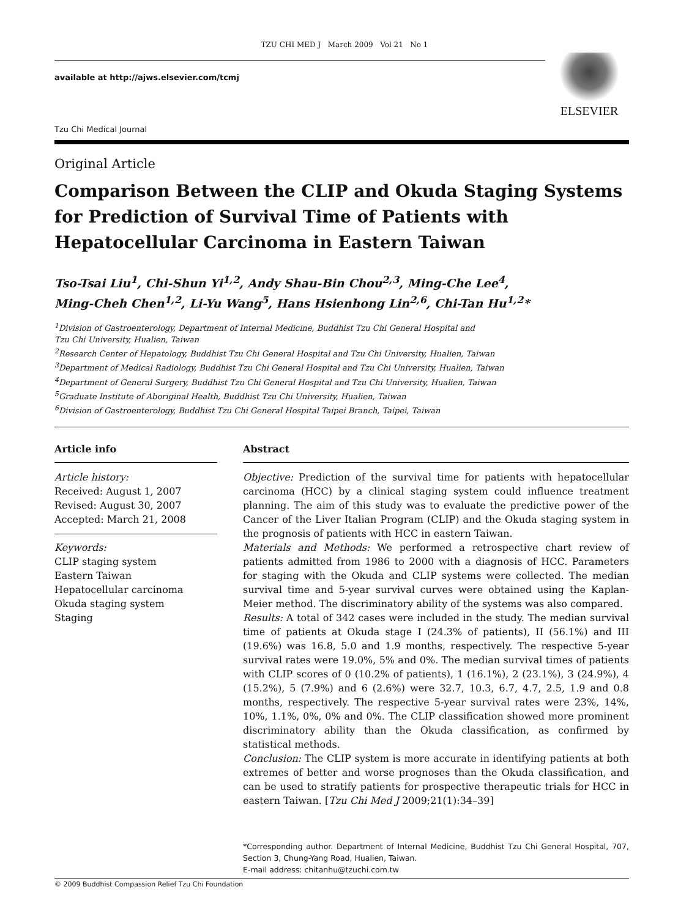TZU CHI MED J March 2009 Vol 21 No 1
available at http://ajws.elsevier.com/tcmj
Tzu Chi Medical Journal
ELSEVIER
Original Article
Comparison Between the CLIP and Okuda Staging Systems for Prediction of Survival Time of Patients with Hepatocellular Carcinoma in Eastern Taiwan
Tso-Tsai Liu<sup>1</sup>, Chi-Shun Yi<sup>1,2</sup>, Andy Shau-Bin Chou<sup>2,3</sup>, Ming-Che Lee<sup>4</sup>,
Ming-Cheh Chen<sup>1,2</sup>, Li-Yu Wang<sup>5</sup>, Hans Hsienhong Lin<sup>2,6</sup>, Chi-Tan Hu<sup>1,2</sup>*
<sup>1</sup> Division of Gastroenterology, Department of Internal Medicine, Buddhist Tzu Chi General Hospital and
Tzu Chi University, Hualien, Taiwan
<sup>2</sup> Research Center of Hepatology, Buddhist Tzu Chi General Hospital and Tzu Chi University, Hualien, Taiwan
<sup>3</sup> Department of Medical Radiology, Buddhist Tzu Chi General Hospital and Tzu Chi University, Hualien, Taiwan
<sup>4</sup> Department of General Surgery, Buddhist Tzu Chi General Hospital and Tzu Chi University, Hualien, Taiwan
<sup>5</sup> Graduate Institute of Aboriginal Health, Buddhist Tzu Chi University, Hualien, Taiwan
<sup>6</sup> Division of Gastroenterology, Buddhist Tzu Chi General Hospital Taipei Branch, Taipei, Taiwan
Article info
Article history:
Received: August 1, 2007
Revised: August 30, 2007
Accepted: March 21, 2008
Keywords:
CLIP staging system
Eastern Taiwan
Hepatocellular carcinoma
Okuda staging system
Staging
Abstract
Objective: Prediction of the survival time for patients with hepatocellular carcinoma (HCC) by a clinical staging system could influence treatment planning. The aim of this study was to evaluate the predictive power of the Cancer of the Liver Italian Program (CLIP) and the Okuda staging system in the prognosis of patients with HCC in eastern Taiwan.
Materials and Methods: We performed a retrospective chart review of patients admitted from 1986 to 2000 with a diagnosis of HCC. Parameters for staging with the Okuda and CLIP systems were collected. The median survival time and 5-year survival curves were obtained using the Kaplan-Meier method. The discriminatory ability of the systems was also compared.
Results: A total of 342 cases were included in the study. The median survival time of patients at Okuda stage I (24.3% of patients), II (56.1%) and III (19.6%) was 16.8, 5.0 and 1.9 months, respectively. The respective 5-year survival rates were 19.0%, 5% and 0%. The median survival times of patients with CLIP scores of 0 (10.2% of patients), 1 (16.1%), 2 (23.1%), 3 (24.9%), 4 (15.2%), 5 (7.9%) and 6 (2.6%) were 32.7, 10.3, 6.7, 4.7, 2.5, 1.9 and 0.8 months, respectively. The respective 5-year survival rates were 23%, 14%, 10%, 1.1%, 0%, 0% and 0%. The CLIP classification showed more prominent discriminatory ability than the Okuda classification, as confirmed by statistical methods.
Conclusion: The CLIP system is more accurate in identifying patients at both extremes of better and worse prognoses than the Okuda classification, and can be used to stratify patients for prospective therapeutic trials for HCC in eastern Taiwan. [Tzu Chi Med J 2009;21(1):34–39]
*Corresponding author. Department of Internal Medicine, Buddhist Tzu Chi General Hospital, 707, Section 3, Chung-Yang Road, Hualien, Taiwan.
E-mail address: chitanhu@tzuchi.com.tw
© 2009 Buddhist Compassion Relief Tzu Chi Foundation